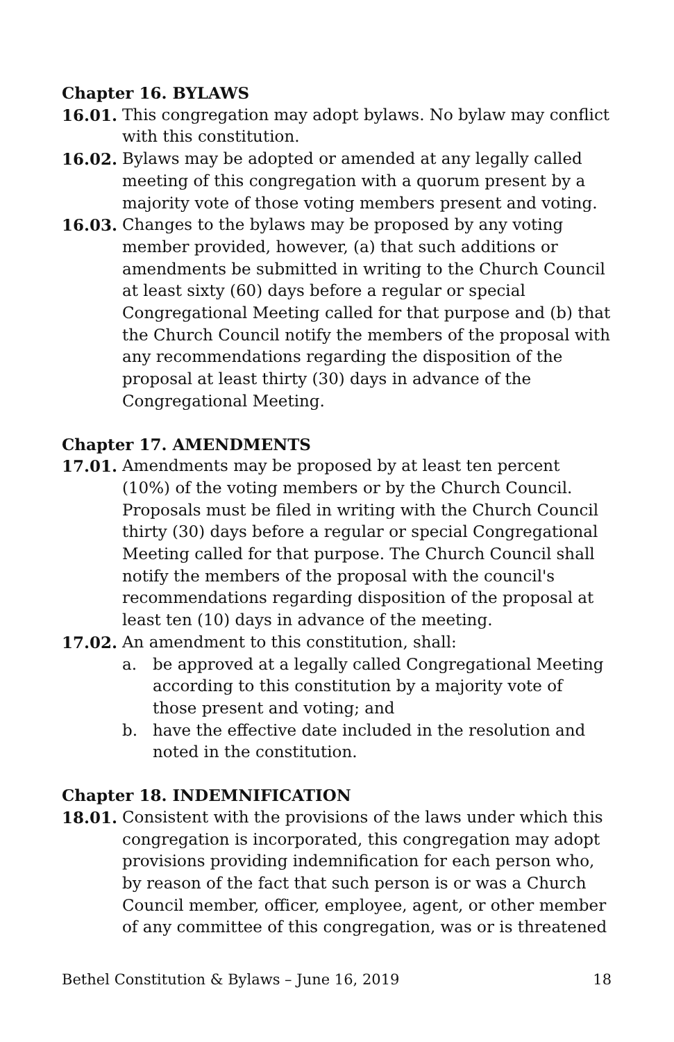Chapter 16. BYLAWS
16.01. This congregation may adopt bylaws. No bylaw may conflict with this constitution.
16.02. Bylaws may be adopted or amended at any legally called meeting of this congregation with a quorum present by a majority vote of those voting members present and voting.
16.03. Changes to the bylaws may be proposed by any voting member provided, however, (a) that such additions or amendments be submitted in writing to the Church Council at least sixty (60) days before a regular or special Congregational Meeting called for that purpose and (b) that the Church Council notify the members of the proposal with any recommendations regarding the disposition of the proposal at least thirty (30) days in advance of the Congregational Meeting.
Chapter 17. AMENDMENTS
17.01. Amendments may be proposed by at least ten percent (10%) of the voting members or by the Church Council. Proposals must be filed in writing with the Church Council thirty (30) days before a regular or special Congregational Meeting called for that purpose. The Church Council shall notify the members of the proposal with the council's recommendations regarding disposition of the proposal at least ten (10) days in advance of the meeting.
17.02. An amendment to this constitution, shall:
a. be approved at a legally called Congregational Meeting according to this constitution by a majority vote of those present and voting; and
b. have the effective date included in the resolution and noted in the constitution.
Chapter 18. INDEMNIFICATION
18.01. Consistent with the provisions of the laws under which this congregation is incorporated, this congregation may adopt provisions providing indemnification for each person who, by reason of the fact that such person is or was a Church Council member, officer, employee, agent, or other member of any committee of this congregation, was or is threatened
Bethel Constitution & Bylaws – June 16, 2019 18